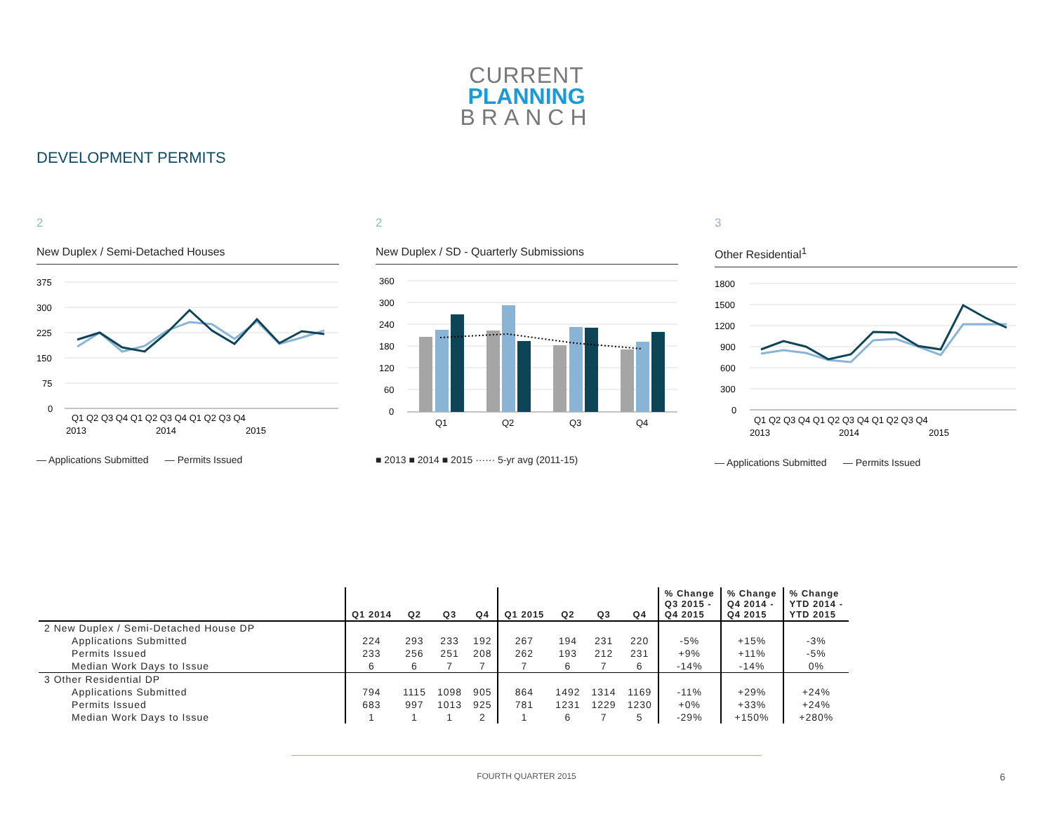CURRENT
PLANNING
BRANCH
DEVELOPMENT PERMITS
2
New Duplex / Semi-Detached Houses
375
300
225
150
75
0
Q1 Q2 Q3 Q4 Q1 Q2 Q3 Q4 Q1 Q2 Q3 Q4
2013
2014
2015
— Applications Submitted — Permits Issued
2
New Duplex / SD - Quarterly Submissions
360
300
240
180
120
60
0
Q1
Q2
Q3
Q4
■ 2013 ■ 2014 ■ 2015 ······ 5-yr avg (2011-15)
3
Other Residential<sup>1</sup>
1800
1500
1200
900
600
300
0
Q1 Q2 Q3 Q4 Q1 Q2 Q3 Q4 Q1 Q2 Q3 Q4
2013
2014
2015
— Applications Submitted — Permits Issued
| | Q1 2014 | Q2 | Q3 | Q4 | Q1 2015 | Q2 | Q3 | Q4 | % Change Q3 2015 - Q4 2015 | % Change Q4 2014 - Q4 2015 | % Change YTD 2014 - YTD 2015 |
| --- | --- | --- | --- | --- | --- | --- | --- | --- | --- | --- | --- |
| 2 New Duplex / Semi-Detached House DP | | | | | | | | | | | |
| Applications Submitted | 224 | 293 | 233 | 192 | 267 | 194 | 231 | 220 | -5% | +15% | -3% |
| Permits Issued | 233 | 256 | 251 | 208 | 262 | 193 | 212 | 231 | +9% | +11% | -5% |
| Median Work Days to Issue | 6 | 6 | 7 | 7 | 7 | 6 | 7 | 6 | -14% | -14% | 0% |
| 3 Other Residential DP | | | | | | | | | | | |
| Applications Submitted | 794 | 1115 | 1098 | 905 | 864 | 1492 | 1314 | 1169 | -11% | +29% | +24% |
| Permits Issued | 683 | 997 | 1013 | 925 | 781 | 1231 | 1229 | 1230 | +0% | +33% | +24% |
| Median Work Days to Issue | 1 | 1 | 1 | 2 | 1 | 6 | 7 | 5 | -29% | +150% | +280% |
FOURTH QUARTER 2015 6